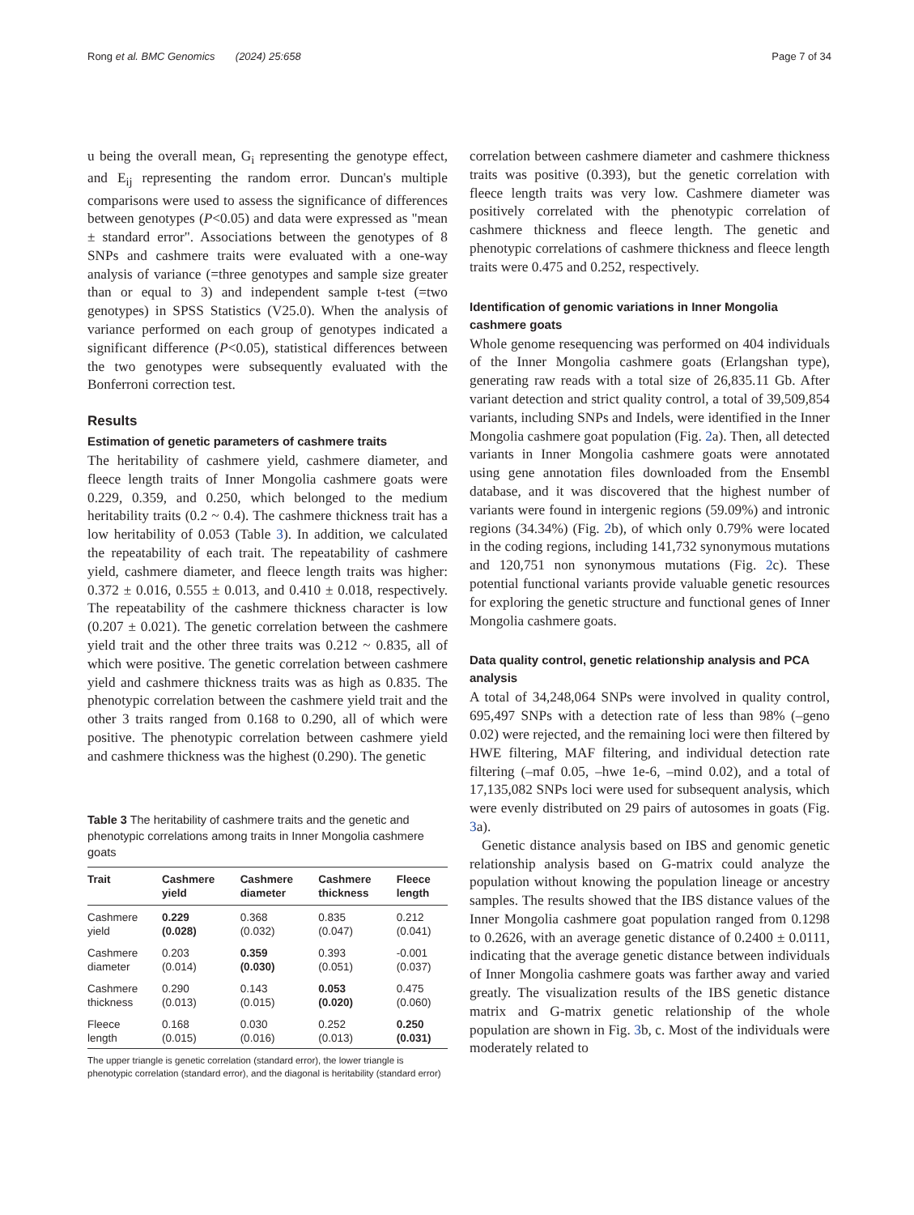Rong et al. BMC Genomics (2024) 25:658 Page 7 of 34
u being the overall mean, G<sub>i</sub> representing the genotype effect, and E<sub>ij</sub> representing the random error. Duncan's multiple comparisons were used to assess the significance of differences between genotypes (P<0.05) and data were expressed as "mean ± standard error". Associations between the genotypes of 8 SNPs and cashmere traits were evaluated with a one-way analysis of variance (=three genotypes and sample size greater than or equal to 3) and independent sample t-test (=two genotypes) in SPSS Statistics (V25.0). When the analysis of variance performed on each group of genotypes indicated a significant difference (P<0.05), statistical differences between the two genotypes were subsequently evaluated with the Bonferroni correction test.
Results
Estimation of genetic parameters of cashmere traits
The heritability of cashmere yield, cashmere diameter, and fleece length traits of Inner Mongolia cashmere goats were 0.229, 0.359, and 0.250, which belonged to the medium heritability traits (0.2 ~ 0.4). The cashmere thickness trait has a low heritability of 0.053 (Table 3). In addition, we calculated the repeatability of each trait. The repeatability of cashmere yield, cashmere diameter, and fleece length traits was higher: 0.372 ± 0.016, 0.555 ± 0.013, and 0.410 ± 0.018, respectively. The repeatability of the cashmere thickness character is low (0.207 ± 0.021). The genetic correlation between the cashmere yield trait and the other three traits was 0.212 ~ 0.835, all of which were positive. The genetic correlation between cashmere yield and cashmere thickness traits was as high as 0.835. The phenotypic correlation between the cashmere yield trait and the other 3 traits ranged from 0.168 to 0.290, all of which were positive. The phenotypic correlation between cashmere yield and cashmere thickness was the highest (0.290). The genetic
Table 3 The heritability of cashmere traits and the genetic and phenotypic correlations among traits in Inner Mongolia cashmere goats
| Trait | Cashmere yield | Cashmere diameter | Cashmere thickness | Fleece length |
| --- | --- | --- | --- | --- |
| Cashmere yield | 0.229 (0.028) | 0.368 (0.032) | 0.835 (0.047) | 0.212 (0.041) |
| Cashmere diameter | 0.203 (0.014) | 0.359 (0.030) | 0.393 (0.051) | -0.001 (0.037) |
| Cashmere thickness | 0.290 (0.013) | 0.143 (0.015) | 0.053 (0.020) | 0.475 (0.060) |
| Fleece length | 0.168 (0.015) | 0.030 (0.016) | 0.252 (0.013) | 0.250 (0.031) |
The upper triangle is genetic correlation (standard error), the lower triangle is phenotypic correlation (standard error), and the diagonal is heritability (standard error)
correlation between cashmere diameter and cashmere thickness traits was positive (0.393), but the genetic correlation with fleece length traits was very low. Cashmere diameter was positively correlated with the phenotypic correlation of cashmere thickness and fleece length. The genetic and phenotypic correlations of cashmere thickness and fleece length traits were 0.475 and 0.252, respectively.
Identification of genomic variations in Inner Mongolia cashmere goats
Whole genome resequencing was performed on 404 individuals of the Inner Mongolia cashmere goats (Erlangshan type), generating raw reads with a total size of 26,835.11 Gb. After variant detection and strict quality control, a total of 39,509,854 variants, including SNPs and Indels, were identified in the Inner Mongolia cashmere goat population (Fig. 2a). Then, all detected variants in Inner Mongolia cashmere goats were annotated using gene annotation files downloaded from the Ensembl database, and it was discovered that the highest number of variants were found in intergenic regions (59.09%) and intronic regions (34.34%) (Fig. 2b), of which only 0.79% were located in the coding regions, including 141,732 synonymous mutations and 120,751 non synonymous mutations (Fig. 2c). These potential functional variants provide valuable genetic resources for exploring the genetic structure and functional genes of Inner Mongolia cashmere goats.
Data quality control, genetic relationship analysis and PCA analysis
A total of 34,248,064 SNPs were involved in quality control, 695,497 SNPs with a detection rate of less than 98% (–geno 0.02) were rejected, and the remaining loci were then filtered by HWE filtering, MAF filtering, and individual detection rate filtering (–maf 0.05, –hwe 1e-6, –mind 0.02), and a total of 17,135,082 SNPs loci were used for subsequent analysis, which were evenly distributed on 29 pairs of autosomes in goats (Fig. 3a).
Genetic distance analysis based on IBS and genomic genetic relationship analysis based on G-matrix could analyze the population without knowing the population lineage or ancestry samples. The results showed that the IBS distance values of the Inner Mongolia cashmere goat population ranged from 0.1298 to 0.2626, with an average genetic distance of 0.2400 ± 0.0111, indicating that the average genetic distance between individuals of Inner Mongolia cashmere goats was farther away and varied greatly. The visualization results of the IBS genetic distance matrix and G-matrix genetic relationship of the whole population are shown in Fig. 3b, c. Most of the individuals were moderately related to